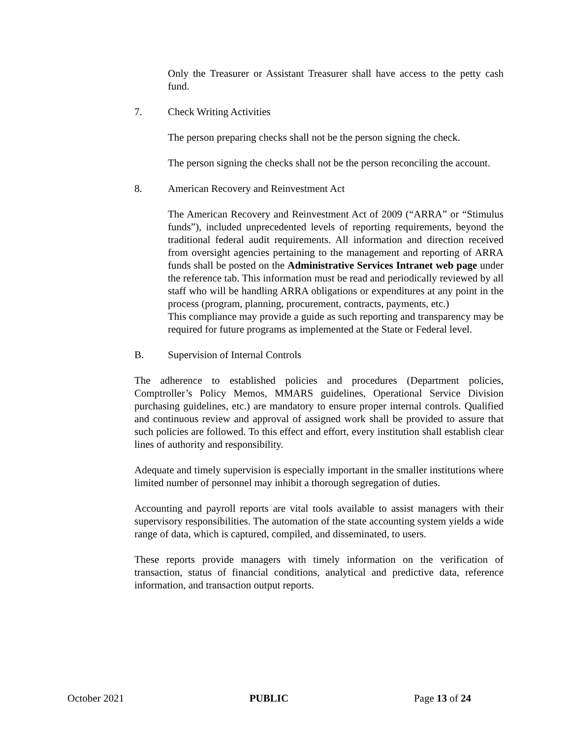Only the Treasurer or Assistant Treasurer shall have access to the petty cash fund.
7. Check Writing Activities
The person preparing checks shall not be the person signing the check.
The person signing the checks shall not be the person reconciling the account.
8. American Recovery and Reinvestment Act
The American Recovery and Reinvestment Act of 2009 (“ARRA” or “Stimulus funds”), included unprecedented levels of reporting requirements, beyond the traditional federal audit requirements. All information and direction received from oversight agencies pertaining to the management and reporting of ARRA funds shall be posted on the Administrative Services Intranet web page under the reference tab. This information must be read and periodically reviewed by all staff who will be handling ARRA obligations or expenditures at any point in the process (program, planning, procurement, contracts, payments, etc.)
This compliance may provide a guide as such reporting and transparency may be required for future programs as implemented at the State or Federal level.
B. Supervision of Internal Controls
The adherence to established policies and procedures (Department policies, Comptroller’s Policy Memos, MMARS guidelines, Operational Service Division purchasing guidelines, etc.) are mandatory to ensure proper internal controls. Qualified and continuous review and approval of assigned work shall be provided to assure that such policies are followed. To this effect and effort, every institution shall establish clear lines of authority and responsibility.
Adequate and timely supervision is especially important in the smaller institutions where limited number of personnel may inhibit a thorough segregation of duties.
Accounting and payroll reports are vital tools available to assist managers with their supervisory responsibilities. The automation of the state accounting system yields a wide range of data, which is captured, compiled, and disseminated, to users.
These reports provide managers with timely information on the verification of transaction, status of financial conditions, analytical and predictive data, reference information, and transaction output reports.
October 2021 PUBLIC Page 13 of 24